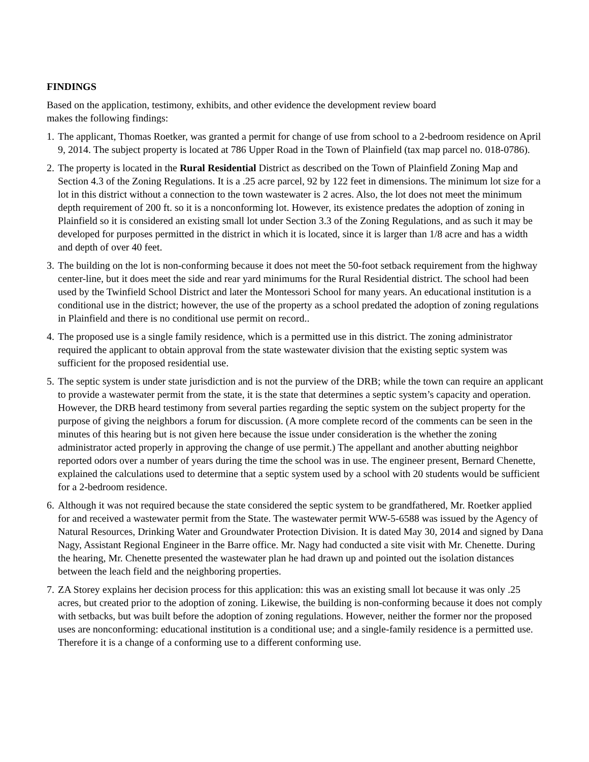FINDINGS
Based on the application, testimony, exhibits, and other evidence the development review board
makes the following findings:
1. The applicant, Thomas Roetker, was granted a permit for change of use from school to a 2-bedroom residence on April 9, 2014. The subject property is located at 786 Upper Road in the Town of Plainfield (tax map parcel no. 018-0786).
2. The property is located in the Rural Residential District as described on the Town of Plainfield Zoning Map and Section 4.3 of the Zoning Regulations. It is a .25 acre parcel, 92 by 122 feet in dimensions. The minimum lot size for a lot in this district without a connection to the town wastewater is 2 acres. Also, the lot does not meet the minimum depth requirement of 200 ft. so it is a nonconforming lot. However, its existence predates the adoption of zoning in Plainfield so it is considered an existing small lot under Section 3.3 of the Zoning Regulations, and as such it may be developed for purposes permitted in the district in which it is located, since it is larger than 1/8 acre and has a width and depth of over 40 feet.
3. The building on the lot is non-conforming because it does not meet the 50-foot setback requirement from the highway center-line, but it does meet the side and rear yard minimums for the Rural Residential district. The school had been used by the Twinfield School District and later the Montessori School for many years. An educational institution is a conditional use in the district; however, the use of the property as a school predated the adoption of zoning regulations in Plainfield and there is no conditional use permit on record..
4. The proposed use is a single family residence, which is a permitted use in this district. The zoning administrator required the applicant to obtain approval from the state wastewater division that the existing septic system was sufficient for the proposed residential use.
5. The septic system is under state jurisdiction and is not the purview of the DRB; while the town can require an applicant to provide a wastewater permit from the state, it is the state that determines a septic system’s capacity and operation. However, the DRB heard testimony from several parties regarding the septic system on the subject property for the purpose of giving the neighbors a forum for discussion. (A more complete record of the comments can be seen in the minutes of this hearing but is not given here because the issue under consideration is the whether the zoning administrator acted properly in approving the change of use permit.) The appellant and another abutting neighbor reported odors over a number of years during the time the school was in use. The engineer present, Bernard Chenette, explained the calculations used to determine that a septic system used by a school with 20 students would be sufficient for a 2-bedroom residence.
6. Although it was not required because the state considered the septic system to be grandfathered, Mr. Roetker applied for and received a wastewater permit from the State. The wastewater permit WW-5-6588 was issued by the Agency of Natural Resources, Drinking Water and Groundwater Protection Division. It is dated May 30, 2014 and signed by Dana Nagy, Assistant Regional Engineer in the Barre office. Mr. Nagy had conducted a site visit with Mr. Chenette. During the hearing, Mr. Chenette presented the wastewater plan he had drawn up and pointed out the isolation distances between the leach field and the neighboring properties.
7. ZA Storey explains her decision process for this application: this was an existing small lot because it was only .25 acres, but created prior to the adoption of zoning. Likewise, the building is non-conforming because it does not comply with setbacks, but was built before the adoption of zoning regulations. However, neither the former nor the proposed uses are nonconforming: educational institution is a conditional use; and a single-family residence is a permitted use. Therefore it is a change of a conforming use to a different conforming use.